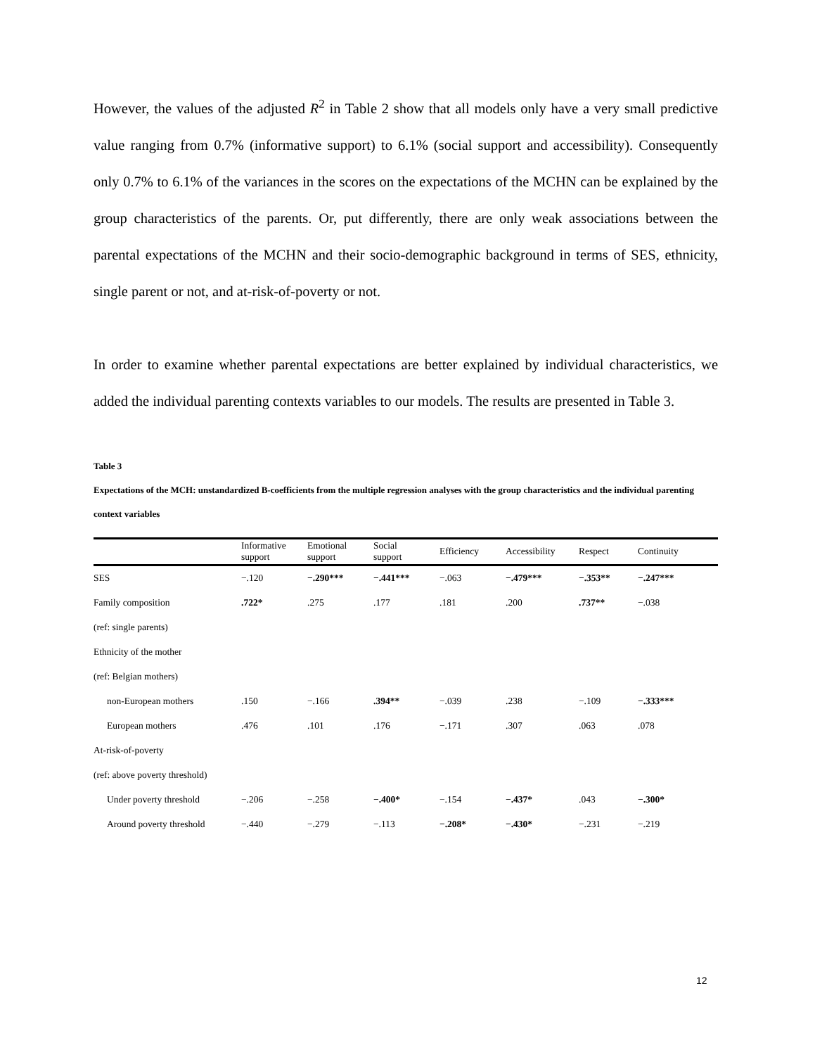However, the values of the adjusted R<sup>2</sup> in Table 2 show that all models only have a very small predictive value ranging from 0.7% (informative support) to 6.1% (social support and accessibility). Consequently only 0.7% to 6.1% of the variances in the scores on the expectations of the MCHN can be explained by the group characteristics of the parents. Or, put differently, there are only weak associations between the parental expectations of the MCHN and their socio-demographic background in terms of SES, ethnicity, single parent or not, and at-risk-of-poverty or not.
In order to examine whether parental expectations are better explained by individual characteristics, we added the individual parenting contexts variables to our models. The results are presented in Table 3.
Table 3
Expectations of the MCH: unstandardized B-coefficients from the multiple regression analyses with the group characteristics and the individual parenting context variables
| | Informative support | Emotional support | Social support | Efficiency | Accessibility | Respect | Continuity |
| SES | −.120 | −.290*** | −.441*** | −.063 | −.479*** | −.353** | −.247*** |
| Family composition | .722* | .275 | .177 | .181 | .200 | .737** | −.038 |
| (ref: single parents) | | | | | | | |
| Ethnicity of the mother | | | | | | | |
| (ref: Belgian mothers) | | | | | | | |
| non-European mothers | .150 | −.166 | .394** | −.039 | .238 | −.109 | −.333*** |
| European mothers | .476 | .101 | .176 | −.171 | .307 | .063 | .078 |
| At-risk-of-poverty | | | | | | | |
| (ref: above poverty threshold) | | | | | | | |
| Under poverty threshold | −.206 | −.258 | −.400* | −.154 | −.437* | .043 | −.300* |
| Around poverty threshold | −.440 | −.279 | −.113 | −.208* | −.430* | −.231 | −.219 |
12